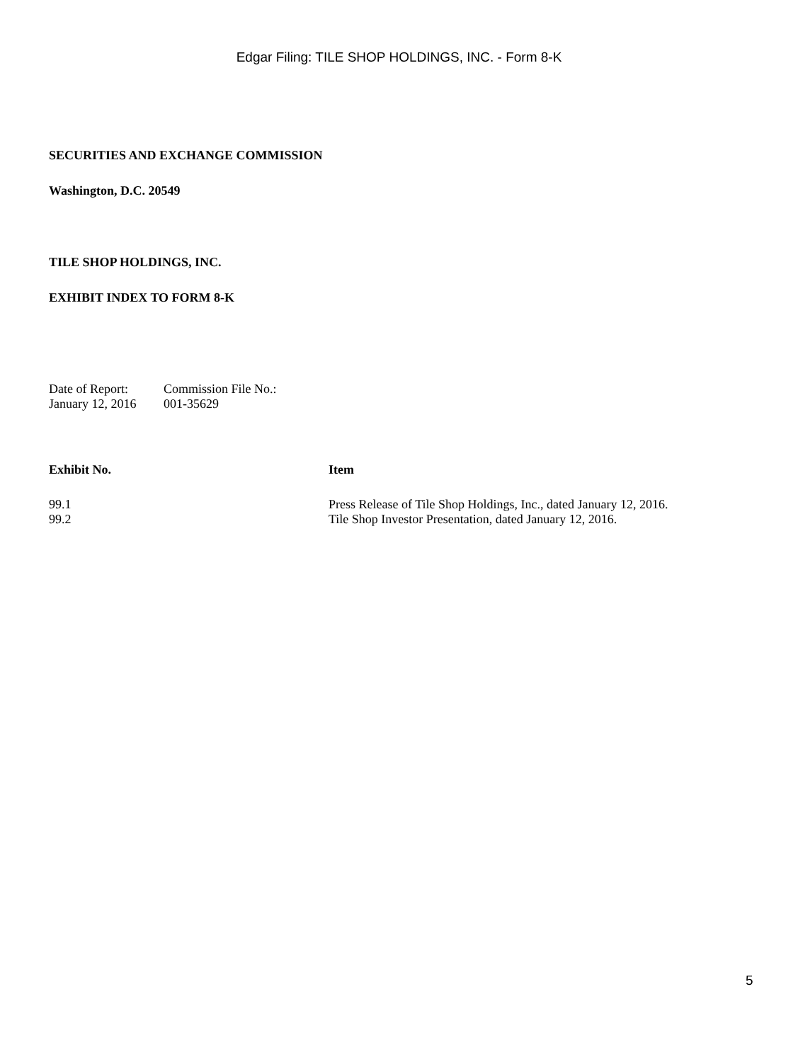Edgar Filing: TILE SHOP HOLDINGS, INC. - Form 8-K
SECURITIES AND EXCHANGE COMMISSION
Washington, D.C. 20549
TILE SHOP HOLDINGS, INC.
EXHIBIT INDEX TO FORM 8-K
| Date of Report: | Commission File No.: |
| January 12, 2016 | 001-35629 |
| Exhibit No. | Item |
| --- | --- |
| 99.1 | Press Release of Tile Shop Holdings, Inc., dated January 12, 2016. |
| 99.2 | Tile Shop Investor Presentation, dated January 12, 2016. |
5